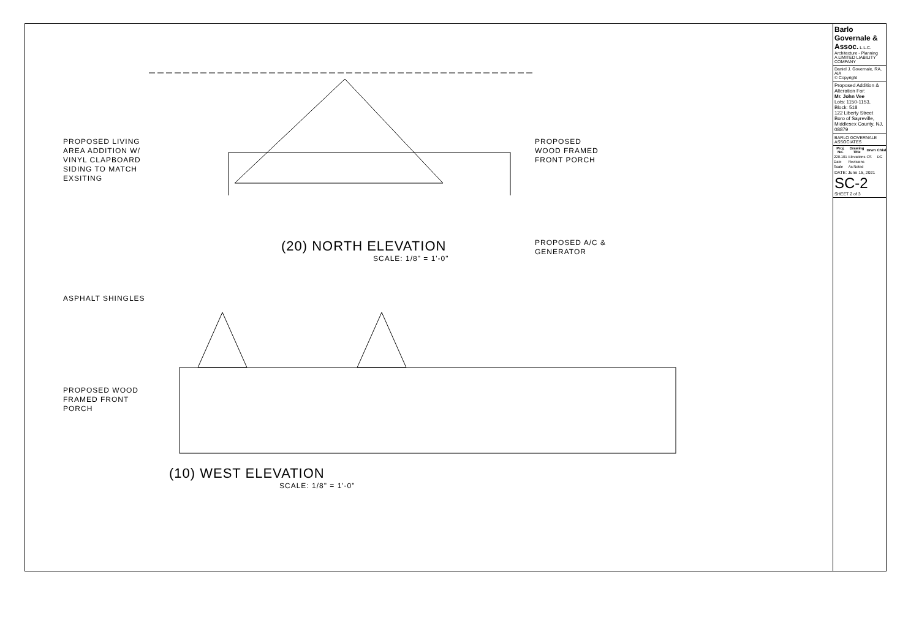PROPOSED LIVING AREA ADDITION W/ VINYL CLAPBOARD SIDING TO MATCH EXSITING
PROPOSED WOOD FRAMED FRONT PORCH
PROPOSED A/C & GENERATOR
(20) NORTH ELEVATION
SCALE: 1/8" = 1'-0"
ASPHALT SHINGLES
PROPOSED WOOD FRAMED FRONT PORCH
(10) WEST ELEVATION
SCALE: 1/8" = 1'-0"
Barlo Governale & Assoc. L.L.C.
Architecture - Planning
A LIMITED LIABILITY COMPANY
Daniel J. Governale, RA, AIA
© Copyright
Proposed Addition & Alteration For:
Mr. John Vee
Lots: 1150-1153, Block: 518
122 Liberty Street
Boro of Sayreville, Middlesex County, NJ, 08879
BARLO GOVERNALE ASSOCIATES
| Proj. No. | Drawing Title | Drwn | Chkd |
| --- | --- | --- | --- |
| 220.101 | Elevations | CS | DG |
| Date | Revisions | | |
| Scale | As Noted | | |
DATE: June 15, 2021
SC-2
SHEET 2 of 3